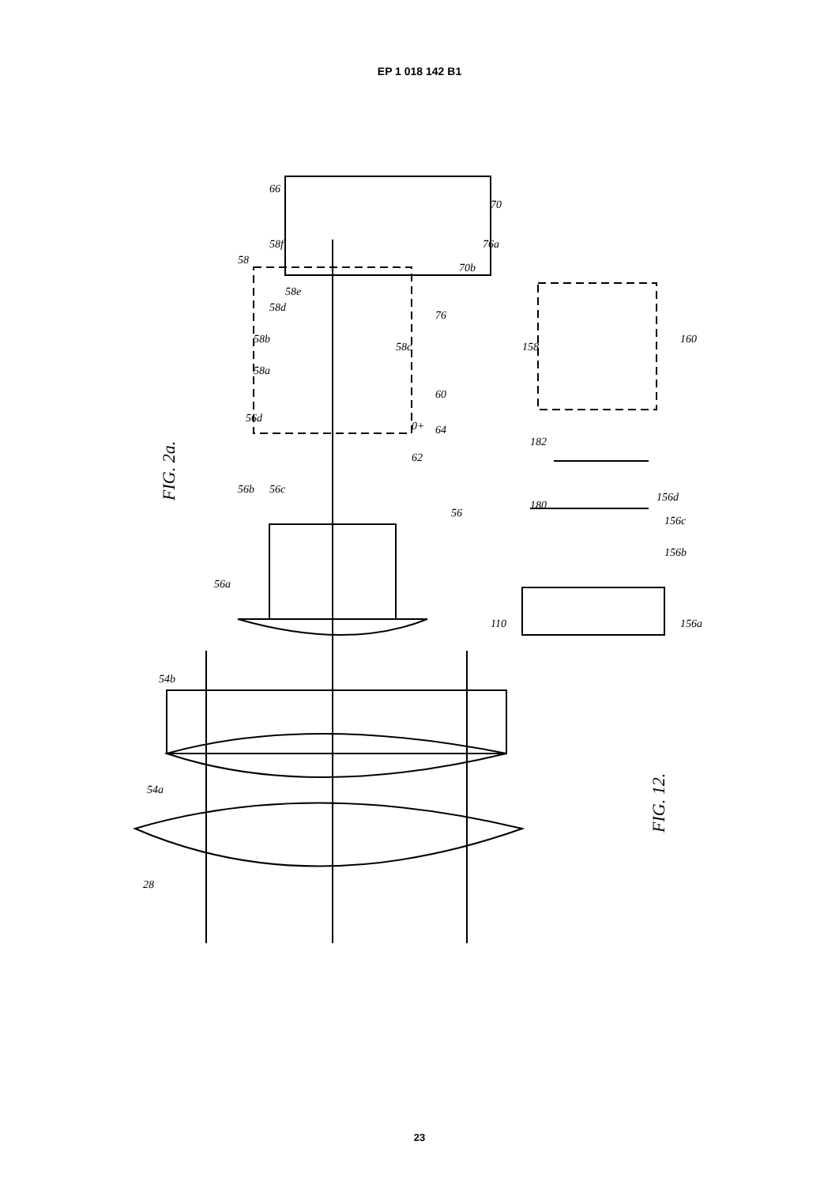EP 1 018 142 B1
FIG. 2a.
FIG. 12.
28
54a
54b
56a
56b
56c
56d
58a
58b
58d
58e
58
58f
66
58c
60
0+
64
62
56
76
76a
70b
70
158
160
182
180
156d
156c
156b
156a
110
23